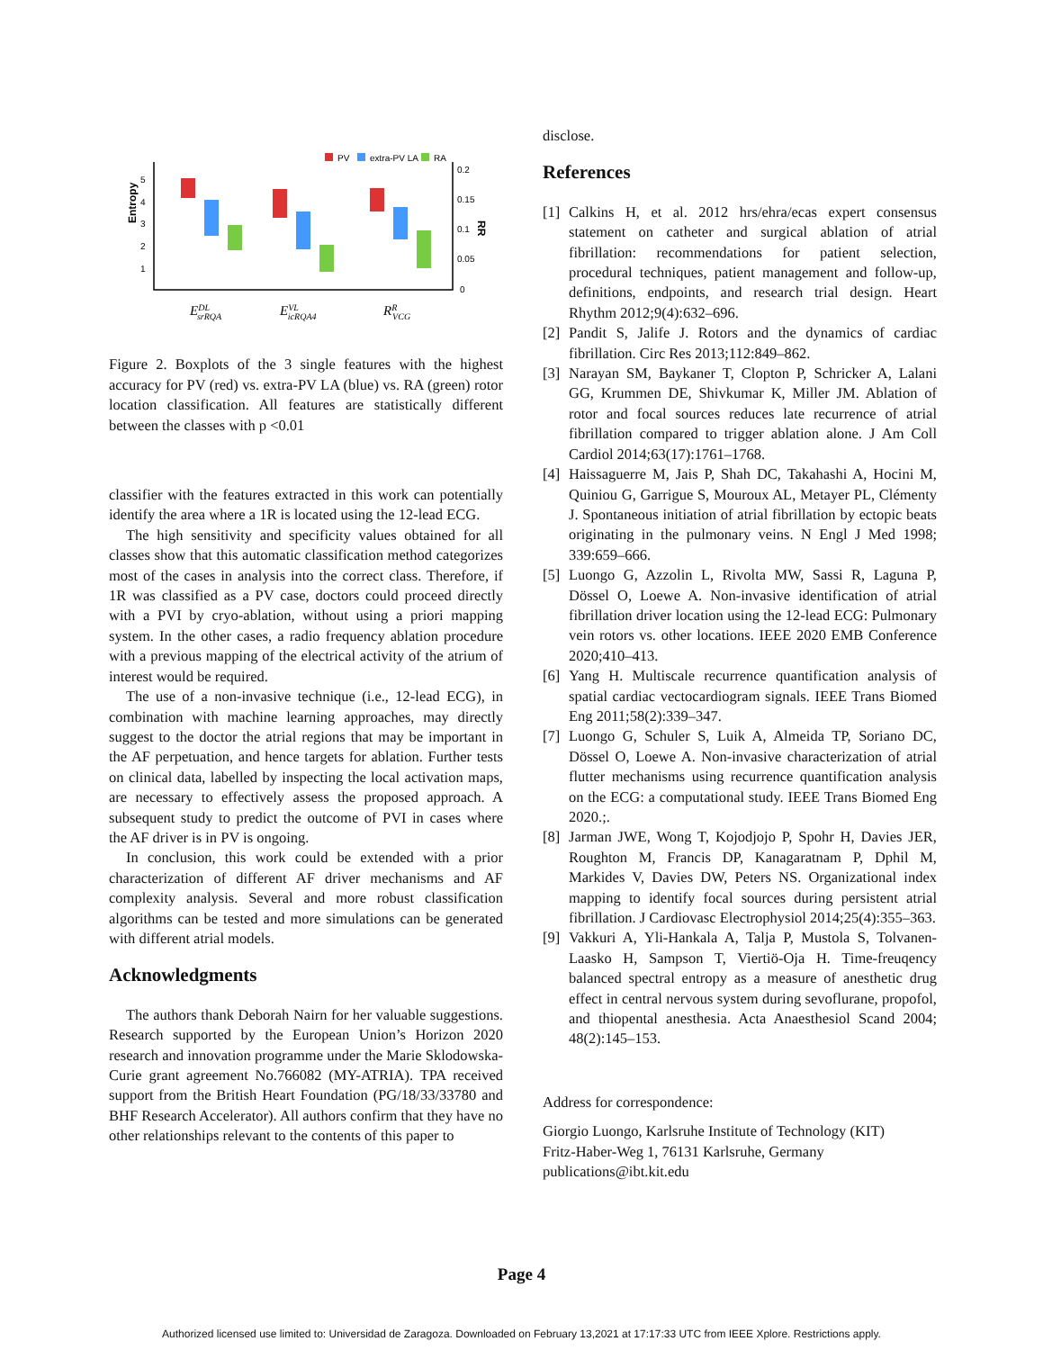PV
extra-PV LA
RA
Entropy
5
4
3
2
1
0.2
0.15
0.1
0.05
0
RR
EDLsrRQA
EVLicRQA4
RRVCG
Figure 2. Boxplots of the 3 single features with the highest accuracy for PV (red) vs. extra-PV LA (blue) vs. RA (green) rotor location classification. All features are statistically different between the classes with p <0.01
classifier with the features extracted in this work can potentially identify the area where a 1R is located using the 12-lead ECG.
The high sensitivity and specificity values obtained for all classes show that this automatic classification method categorizes most of the cases in analysis into the correct class. Therefore, if 1R was classified as a PV case, doctors could proceed directly with a PVI by cryo-ablation, without using a priori mapping system. In the other cases, a radio frequency ablation procedure with a previous mapping of the electrical activity of the atrium of interest would be required.
The use of a non-invasive technique (i.e., 12-lead ECG), in combination with machine learning approaches, may directly suggest to the doctor the atrial regions that may be important in the AF perpetuation, and hence targets for ablation. Further tests on clinical data, labelled by inspecting the local activation maps, are necessary to effectively assess the proposed approach. A subsequent study to predict the outcome of PVI in cases where the AF driver is in PV is ongoing.
In conclusion, this work could be extended with a prior characterization of different AF driver mechanisms and AF complexity analysis. Several and more robust classification algorithms can be tested and more simulations can be generated with different atrial models.
Acknowledgments
The authors thank Deborah Nairn for her valuable suggestions. Research supported by the European Union’s Horizon 2020 research and innovation programme under the Marie Sklodowska-Curie grant agreement No.766082 (MY-ATRIA). TPA received support from the British Heart Foundation (PG/18/33/33780 and BHF Research Accelerator). All authors confirm that they have no other relationships relevant to the contents of this paper to
disclose.
References
[1] Calkins H, et al. 2012 hrs/ehra/ecas expert consensus statement on catheter and surgical ablation of atrial fibrillation: recommendations for patient selection, procedural techniques, patient management and follow-up, definitions, endpoints, and research trial design. Heart Rhythm 2012;9(4):632–696.
[2] Pandit S, Jalife J. Rotors and the dynamics of cardiac fibrillation. Circ Res 2013;112:849–862.
[3] Narayan SM, Baykaner T, Clopton P, Schricker A, Lalani GG, Krummen DE, Shivkumar K, Miller JM. Ablation of rotor and focal sources reduces late recurrence of atrial fibrillation compared to trigger ablation alone. J Am Coll Cardiol 2014;63(17):1761–1768.
[4] Haissaguerre M, Jais P, Shah DC, Takahashi A, Hocini M, Quiniou G, Garrigue S, Mouroux AL, Metayer PL, Clémenty J. Spontaneous initiation of atrial fibrillation by ectopic beats originating in the pulmonary veins. N Engl J Med 1998; 339:659–666.
[5] Luongo G, Azzolin L, Rivolta MW, Sassi R, Laguna P, Dössel O, Loewe A. Non-invasive identification of atrial fibrillation driver location using the 12-lead ECG: Pulmonary vein rotors vs. other locations. IEEE 2020 EMB Conference 2020;410–413.
[6] Yang H. Multiscale recurrence quantification analysis of spatial cardiac vectocardiogram signals. IEEE Trans Biomed Eng 2011;58(2):339–347.
[7] Luongo G, Schuler S, Luik A, Almeida TP, Soriano DC, Dössel O, Loewe A. Non-invasive characterization of atrial flutter mechanisms using recurrence quantification analysis on the ECG: a computational study. IEEE Trans Biomed Eng 2020.;.
[8] Jarman JWE, Wong T, Kojodjojo P, Spohr H, Davies JER, Roughton M, Francis DP, Kanagaratnam P, Dphil M, Markides V, Davies DW, Peters NS. Organizational index mapping to identify focal sources during persistent atrial fibrillation. J Cardiovasc Electrophysiol 2014;25(4):355–363.
[9] Vakkuri A, Yli-Hankala A, Talja P, Mustola S, Tolvanen-Laasko H, Sampson T, Viertiö-Oja H. Time-freuqency balanced spectral entropy as a measure of anesthetic drug effect in central nervous system during sevoflurane, propofol, and thiopental anesthesia. Acta Anaesthesiol Scand 2004; 48(2):145–153.
Address for correspondence:
Giorgio Luongo, Karlsruhe Institute of Technology (KIT)
Fritz-Haber-Weg 1, 76131 Karlsruhe, Germany
publications@ibt.kit.edu
Page 4
Authorized licensed use limited to: Universidad de Zaragoza. Downloaded on February 13,2021 at 17:17:33 UTC from IEEE Xplore. Restrictions apply.